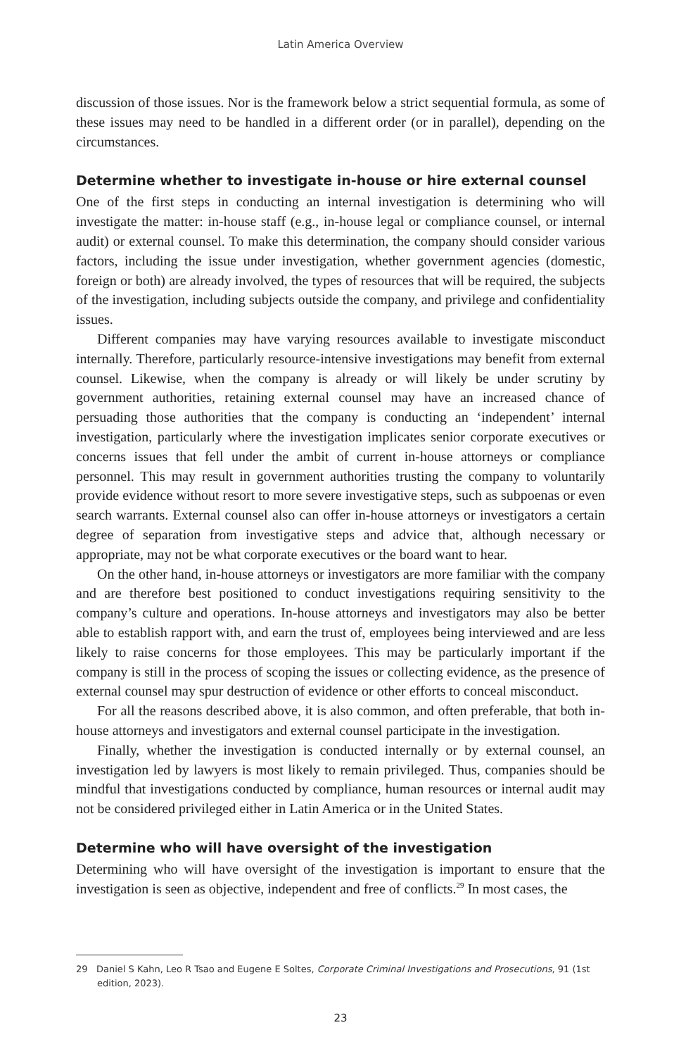Latin America Overview
discussion of those issues. Nor is the framework below a strict sequential formula, as some of these issues may need to be handled in a different order (or in parallel), depending on the circumstances.
Determine whether to investigate in-house or hire external counsel
One of the first steps in conducting an internal investigation is determining who will investigate the matter: in-house staff (e.g., in-house legal or compliance counsel, or internal audit) or external counsel. To make this determination, the company should consider various factors, including the issue under investigation, whether government agencies (domestic, foreign or both) are already involved, the types of resources that will be required, the subjects of the investigation, including subjects outside the company, and privilege and confidentiality issues.
Different companies may have varying resources available to investigate misconduct internally. Therefore, particularly resource-intensive investigations may benefit from external counsel. Likewise, when the company is already or will likely be under scrutiny by government authorities, retaining external counsel may have an increased chance of persuading those authorities that the company is conducting an ‘independent’ internal investigation, particularly where the investigation implicates senior corporate executives or concerns issues that fell under the ambit of current in-house attorneys or compliance personnel. This may result in government authorities trusting the company to voluntarily provide evidence without resort to more severe investigative steps, such as subpoenas or even search warrants. External counsel also can offer in-house attorneys or investigators a certain degree of separation from investigative steps and advice that, although necessary or appropriate, may not be what corporate executives or the board want to hear.
On the other hand, in-house attorneys or investigators are more familiar with the company and are therefore best positioned to conduct investigations requiring sensitivity to the company’s culture and operations. In-house attorneys and investigators may also be better able to establish rapport with, and earn the trust of, employees being interviewed and are less likely to raise concerns for those employees. This may be particularly important if the company is still in the process of scoping the issues or collecting evidence, as the presence of external counsel may spur destruction of evidence or other efforts to conceal misconduct.
For all the reasons described above, it is also common, and often preferable, that both in-house attorneys and investigators and external counsel participate in the investigation.
Finally, whether the investigation is conducted internally or by external counsel, an investigation led by lawyers is most likely to remain privileged. Thus, companies should be mindful that investigations conducted by compliance, human resources or internal audit may not be considered privileged either in Latin America or in the United States.
Determine who will have oversight of the investigation
Determining who will have oversight of the investigation is important to ensure that the investigation is seen as objective, independent and free of conflicts.<sup>29</sup> In most cases, the
29 Daniel S Kahn, Leo R Tsao and Eugene E Soltes, Corporate Criminal Investigations and Prosecutions, 91 (1st edition, 2023).
23